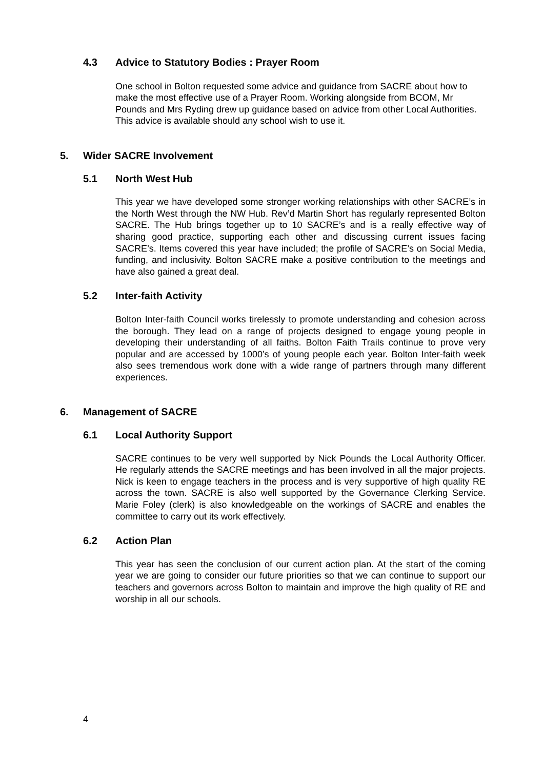4.3 Advice to Statutory Bodies : Prayer Room
One school in Bolton requested some advice and guidance from SACRE about how to make the most effective use of a Prayer Room. Working alongside from BCOM, Mr Pounds and Mrs Ryding drew up guidance based on advice from other Local Authorities. This advice is available should any school wish to use it.
5. Wider SACRE Involvement
5.1 North West Hub
This year we have developed some stronger working relationships with other SACRE’s in the North West through the NW Hub. Rev’d Martin Short has regularly represented Bolton SACRE. The Hub brings together up to 10 SACRE’s and is a really effective way of sharing good practice, supporting each other and discussing current issues facing SACRE’s. Items covered this year have included; the profile of SACRE’s on Social Media, funding, and inclusivity. Bolton SACRE make a positive contribution to the meetings and have also gained a great deal.
5.2 Inter-faith Activity
Bolton Inter-faith Council works tirelessly to promote understanding and cohesion across the borough. They lead on a range of projects designed to engage young people in developing their understanding of all faiths. Bolton Faith Trails continue to prove very popular and are accessed by 1000’s of young people each year. Bolton Inter-faith week also sees tremendous work done with a wide range of partners through many different experiences.
6. Management of SACRE
6.1 Local Authority Support
SACRE continues to be very well supported by Nick Pounds the Local Authority Officer. He regularly attends the SACRE meetings and has been involved in all the major projects. Nick is keen to engage teachers in the process and is very supportive of high quality RE across the town. SACRE is also well supported by the Governance Clerking Service. Marie Foley (clerk) is also knowledgeable on the workings of SACRE and enables the committee to carry out its work effectively.
6.2 Action Plan
This year has seen the conclusion of our current action plan. At the start of the coming year we are going to consider our future priorities so that we can continue to support our teachers and governors across Bolton to maintain and improve the high quality of RE and worship in all our schools.
4